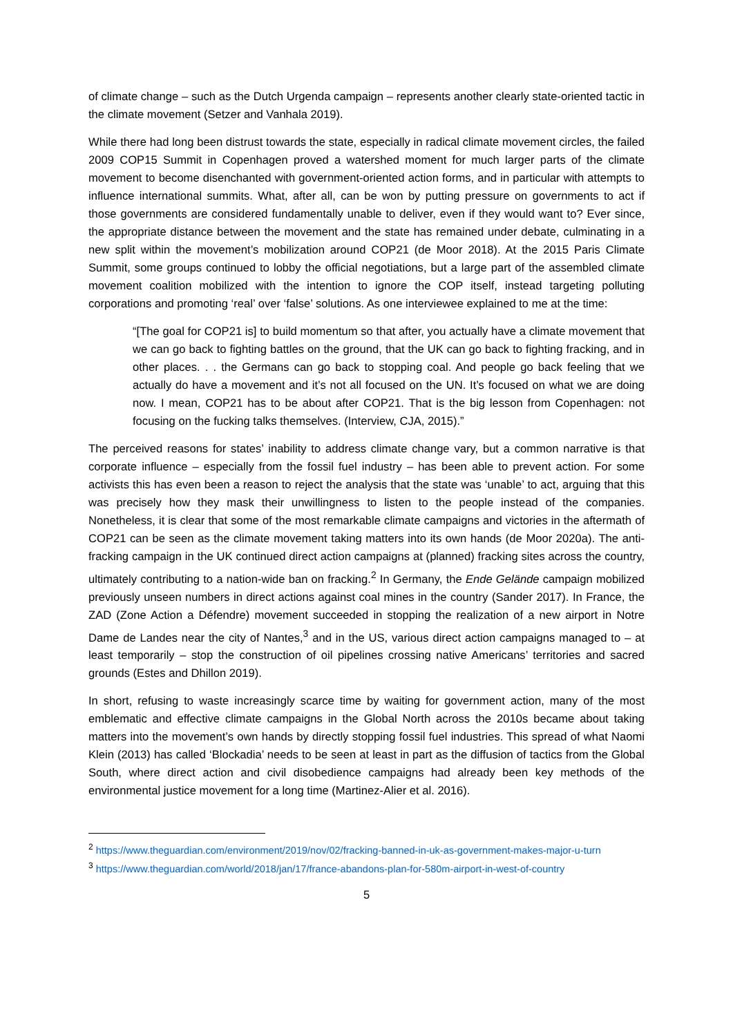of climate change – such as the Dutch Urgenda campaign – represents another clearly state-oriented tactic in the climate movement (Setzer and Vanhala 2019).
While there had long been distrust towards the state, especially in radical climate movement circles, the failed 2009 COP15 Summit in Copenhagen proved a watershed moment for much larger parts of the climate movement to become disenchanted with government-oriented action forms, and in particular with attempts to influence international summits. What, after all, can be won by putting pressure on governments to act if those governments are considered fundamentally unable to deliver, even if they would want to? Ever since, the appropriate distance between the movement and the state has remained under debate, culminating in a new split within the movement’s mobilization around COP21 (de Moor 2018). At the 2015 Paris Climate Summit, some groups continued to lobby the official negotiations, but a large part of the assembled climate movement coalition mobilized with the intention to ignore the COP itself, instead targeting polluting corporations and promoting ‘real’ over ‘false’ solutions. As one interviewee explained to me at the time:
“[The goal for COP21 is] to build momentum so that after, you actually have a climate movement that we can go back to fighting battles on the ground, that the UK can go back to fighting fracking, and in other places. . . the Germans can go back to stopping coal. And people go back feeling that we actually do have a movement and it’s not all focused on the UN. It’s focused on what we are doing now. I mean, COP21 has to be about after COP21. That is the big lesson from Copenhagen: not focusing on the fucking talks themselves. (Interview, CJA, 2015).”
The perceived reasons for states’ inability to address climate change vary, but a common narrative is that corporate influence – especially from the fossil fuel industry – has been able to prevent action. For some activists this has even been a reason to reject the analysis that the state was ‘unable’ to act, arguing that this was precisely how they mask their unwillingness to listen to the people instead of the companies. Nonetheless, it is clear that some of the most remarkable climate campaigns and victories in the aftermath of COP21 can be seen as the climate movement taking matters into its own hands (de Moor 2020a). The anti-fracking campaign in the UK continued direct action campaigns at (planned) fracking sites across the country, ultimately contributing to a nation-wide ban on fracking.<sup>2</sup> In Germany, the Ende Gelände campaign mobilized previously unseen numbers in direct actions against coal mines in the country (Sander 2017). In France, the ZAD (Zone Action a Défendre) movement succeeded in stopping the realization of a new airport in Notre Dame de Landes near the city of Nantes,<sup>3</sup> and in the US, various direct action campaigns managed to – at least temporarily – stop the construction of oil pipelines crossing native Americans’ territories and sacred grounds (Estes and Dhillon 2019).
In short, refusing to waste increasingly scarce time by waiting for government action, many of the most emblematic and effective climate campaigns in the Global North across the 2010s became about taking matters into the movement’s own hands by directly stopping fossil fuel industries. This spread of what Naomi Klein (2013) has called ‘Blockadia’ needs to be seen at least in part as the diffusion of tactics from the Global South, where direct action and civil disobedience campaigns had already been key methods of the environmental justice movement for a long time (Martinez-Alier et al. 2016).
<sup>2</sup> https://www.theguardian.com/environment/2019/nov/02/fracking-banned-in-uk-as-government-makes-major-u-turn
<sup>3</sup> https://www.theguardian.com/world/2018/jan/17/france-abandons-plan-for-580m-airport-in-west-of-country
5